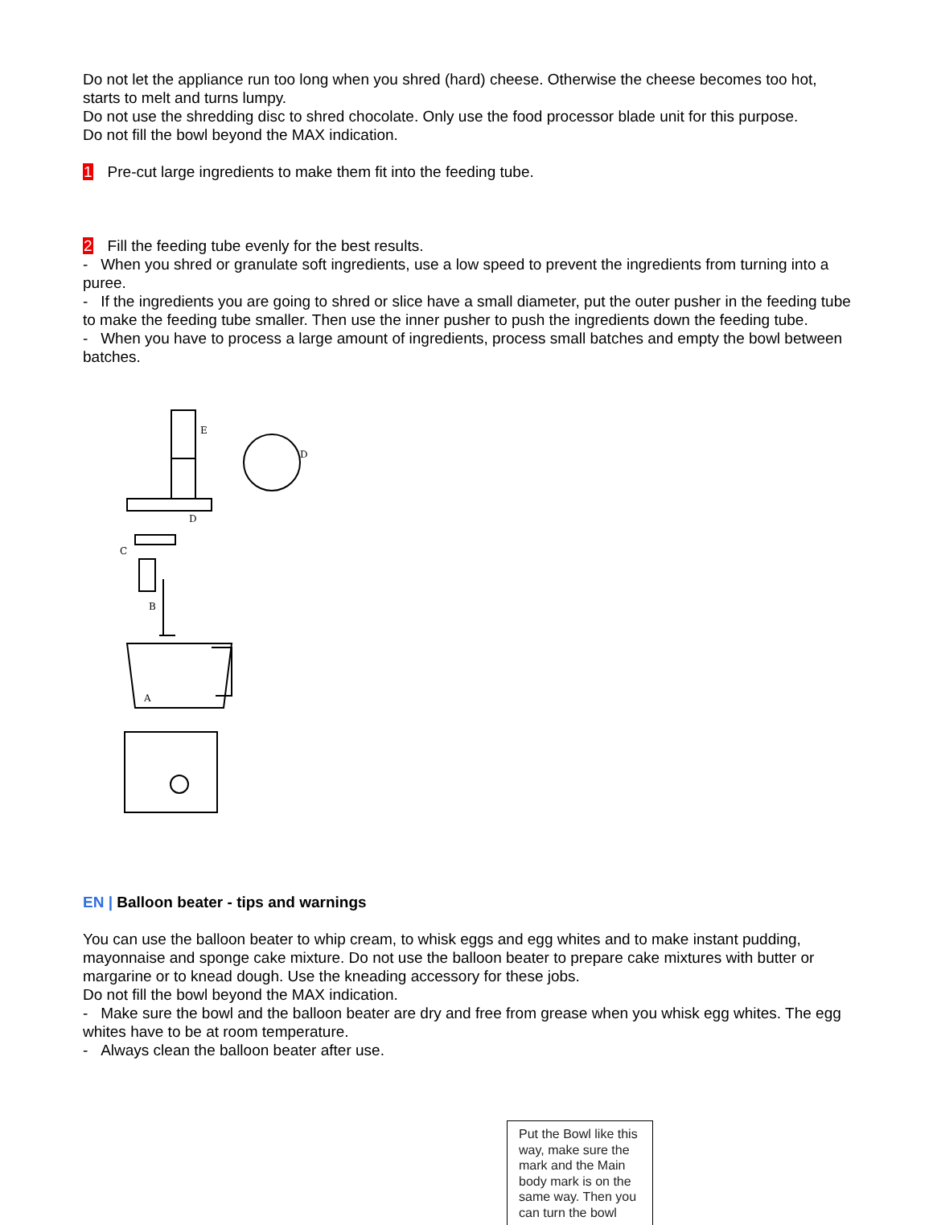Do not let the appliance run too long when you shred (hard) cheese. Otherwise the cheese becomes too hot, starts to melt and turns lumpy.
Do not use the shredding disc to shred chocolate. Only use the food processor blade unit for this purpose.
Do not fill the bowl beyond the MAX indication.
1 Pre-cut large ingredients to make them fit into the feeding tube.
2 Fill the feeding tube evenly for the best results.
- When you shred or granulate soft ingredients, use a low speed to prevent the ingredients from turning into a puree.
- If the ingredients you are going to shred or slice have a small diameter, put the outer pusher in the feeding tube to make the feeding tube smaller. Then use the inner pusher to push the ingredients down the feeding tube.
- When you have to process a large amount of ingredients, process small batches and empty the bowl between batches.
E
D
D
C
B
A
EN | Balloon beater - tips and warnings
You can use the balloon beater to whip cream, to whisk eggs and egg whites and to make instant pudding, mayonnaise and sponge cake mixture. Do not use the balloon beater to prepare cake mixtures with butter or margarine or to knead dough. Use the kneading accessory for these jobs.
Do not fill the bowl beyond the MAX indication.
- Make sure the bowl and the balloon beater are dry and free from grease when you whisk egg whites. The egg whites have to be at room temperature.
- Always clean the balloon beater after use.
Put the Bowl like this way, make sure the mark and the Main body mark is on the same way. Then you can turn the bowl